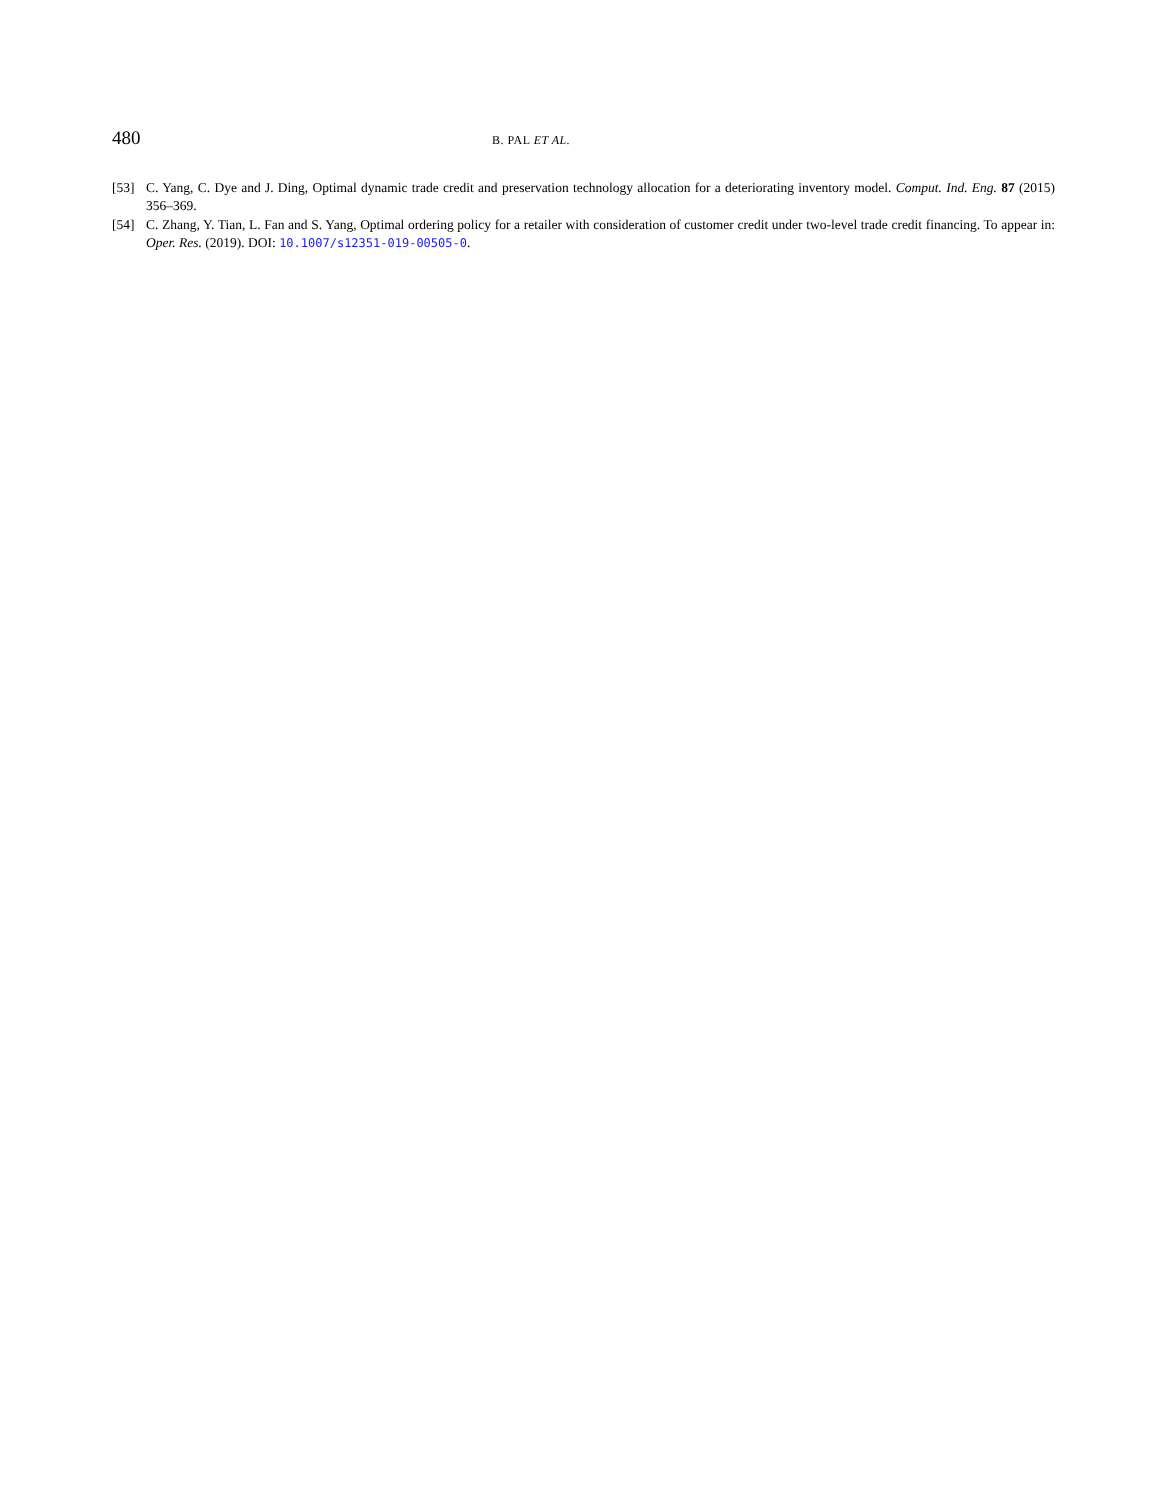480 B. PAL ET AL.
[53] C. Yang, C. Dye and J. Ding, Optimal dynamic trade credit and preservation technology allocation for a deteriorating inventory model. Comput. Ind. Eng. 87 (2015) 356–369.
[54] C. Zhang, Y. Tian, L. Fan and S. Yang, Optimal ordering policy for a retailer with consideration of customer credit under two-level trade credit financing. To appear in: Oper. Res. (2019). DOI: 10.1007/s12351-019-00505-0.